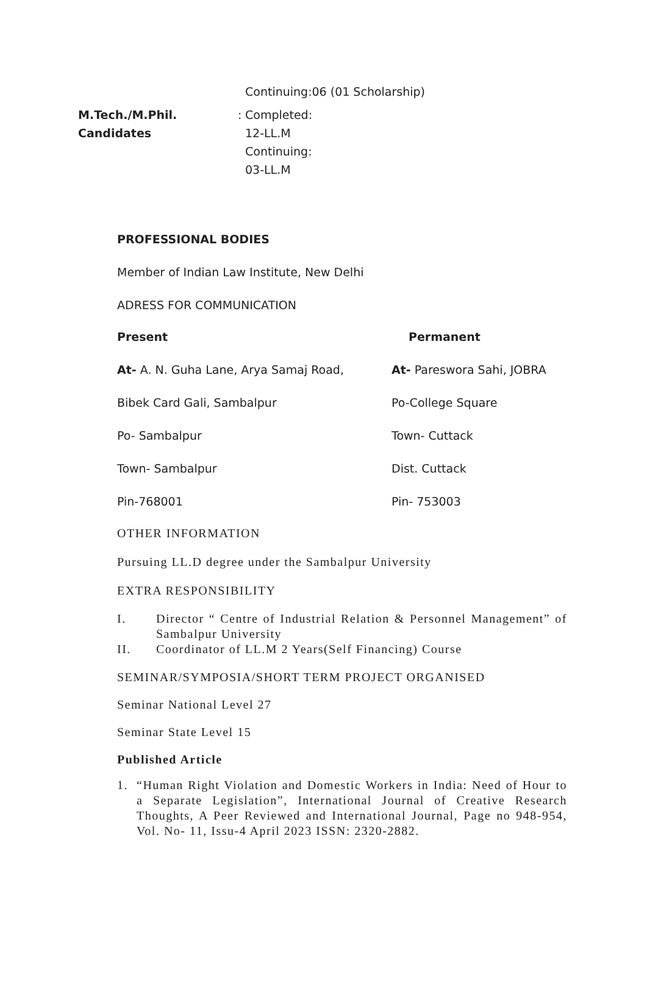Continuing:06 (01 Scholarship)
M.Tech./M.Phil.
Candidates
: Completed:
12-LL.M
Continuing:
03-LL.M
PROFESSIONAL BODIES
Member of Indian Law Institute, New Delhi
ADRESS FOR COMMUNICATION
Present
At- A. N. Guha Lane, Arya Samaj Road,
Bibek Card Gali, Sambalpur
Po- Sambalpur
Town- Sambalpur
Pin-768001
Permanent
At- Pareswora Sahi, JOBRA
Po-College Square
Town- Cuttack
Dist. Cuttack
Pin- 753003
OTHER INFORMATION
Pursuing LL.D degree under the Sambalpur University
EXTRA RESPONSIBILITY
I. Director “ Centre of Industrial Relation & Personnel Management” of Sambalpur University
II. Coordinator of LL.M 2 Years(Self Financing) Course
SEMINAR/SYMPOSIA/SHORT TERM PROJECT ORGANISED
Seminar National Level 27
Seminar State Level 15
Published Article
1. “Human Right Violation and Domestic Workers in India: Need of Hour to a Separate Legislation”, International Journal of Creative Research Thoughts, A Peer Reviewed and International Journal, Page no 948-954, Vol. No- 11, Issu-4 April 2023 ISSN: 2320-2882.